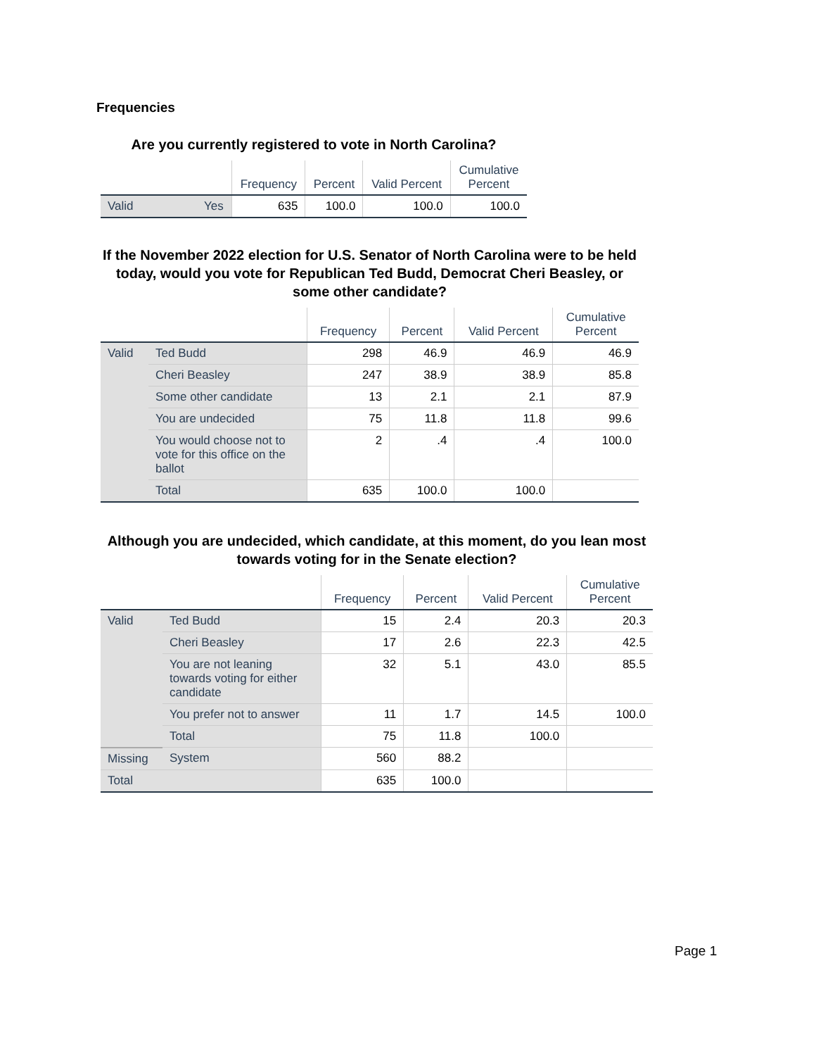Frequencies
Are you currently registered to vote in North Carolina?
| | | Frequency | Percent | Valid Percent | Cumulative Percent |
| --- | --- | --- | --- | --- | --- |
| Valid | Yes | 635 | 100.0 | 100.0 | 100.0 |
If the November 2022 election for U.S. Senator of North Carolina were to be held today, would you vote for Republican Ted Budd, Democrat Cheri Beasley, or some other candidate?
| | | Frequency | Percent | Valid Percent | Cumulative Percent |
| --- | --- | --- | --- | --- | --- |
| Valid | Ted Budd | 298 | 46.9 | 46.9 | 46.9 |
| | Cheri Beasley | 247 | 38.9 | 38.9 | 85.8 |
| | Some other candidate | 13 | 2.1 | 2.1 | 87.9 |
| | You are undecided | 75 | 11.8 | 11.8 | 99.6 |
| | You would choose not to vote for this office on the ballot | 2 | .4 | .4 | 100.0 |
| | Total | 635 | 100.0 | 100.0 | |
Although you are undecided, which candidate, at this moment, do you lean most towards voting for in the Senate election?
| | | Frequency | Percent | Valid Percent | Cumulative Percent |
| --- | --- | --- | --- | --- | --- |
| Valid | Ted Budd | 15 | 2.4 | 20.3 | 20.3 |
| | Cheri Beasley | 17 | 2.6 | 22.3 | 42.5 |
| | You are not leaning towards voting for either candidate | 32 | 5.1 | 43.0 | 85.5 |
| | You prefer not to answer | 11 | 1.7 | 14.5 | 100.0 |
| | Total | 75 | 11.8 | 100.0 | |
| Missing | System | 560 | 88.2 | | |
| Total | | 635 | 100.0 | | |
Page 1